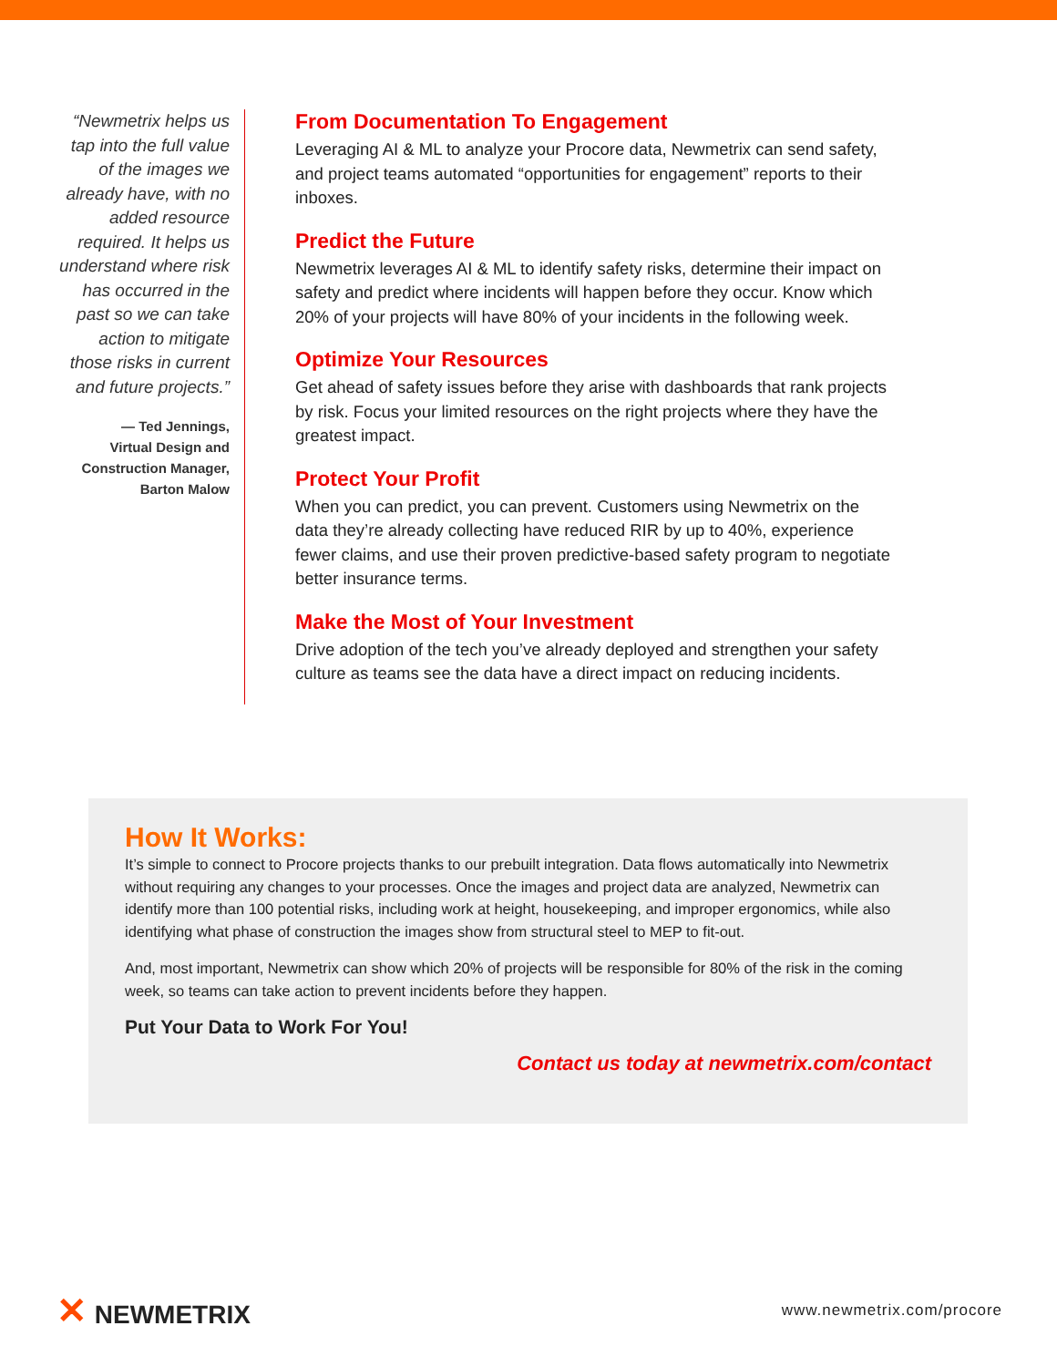“Newmetrix helps us tap into the full value of the images we already have, with no added resource required. It helps us understand where risk has occurred in the past so we can take action to mitigate those risks in current and future projects.”
— Ted Jennings,
Virtual Design and
Construction Manager,
Barton Malow
From Documentation To Engagement
Leveraging AI & ML to analyze your Procore data, Newmetrix can send safety, and project teams automated “opportunities for engagement” reports to their inboxes.
Predict the Future
Newmetrix leverages AI & ML to identify safety risks, determine their impact on safety and predict where incidents will happen before they occur. Know which 20% of your projects will have 80% of your incidents in the following week.
Optimize Your Resources
Get ahead of safety issues before they arise with dashboards that rank projects by risk. Focus your limited resources on the right projects where they have the greatest impact.
Protect Your Profit
When you can predict, you can prevent. Customers using Newmetrix on the data they’re already collecting have reduced RIR by up to 40%, experience fewer claims, and use their proven predictive-based safety program to negotiate better insurance terms.
Make the Most of Your Investment
Drive adoption of the tech you’ve already deployed and strengthen your safety culture as teams see the data have a direct impact on reducing incidents.
How It Works:
It’s simple to connect to Procore projects thanks to our prebuilt integration. Data flows automatically into Newmetrix without requiring any changes to your processes. Once the images and project data are analyzed, Newmetrix can identify more than 100 potential risks, including work at height, housekeeping, and improper ergonomics, while also identifying what phase of construction the images show from structural steel to MEP to fit-out.
And, most important, Newmetrix can show which 20% of projects will be responsible for 80% of the risk in the coming week, so teams can take action to prevent incidents before they happen.
Put Your Data to Work For You!
Contact us today at newmetrix.com/contact
✕ NEWMETRIX
www.newmetrix.com/procore